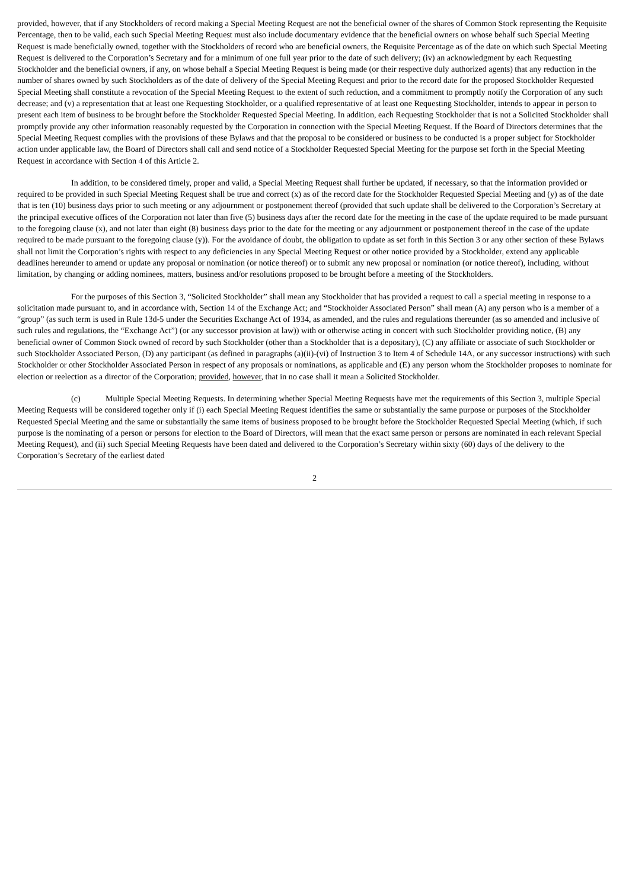provided, however, that if any Stockholders of record making a Special Meeting Request are not the beneficial owner of the shares of Common Stock representing the Requisite Percentage, then to be valid, each such Special Meeting Request must also include documentary evidence that the beneficial owners on whose behalf such Special Meeting Request is made beneficially owned, together with the Stockholders of record who are beneficial owners, the Requisite Percentage as of the date on which such Special Meeting Request is delivered to the Corporation’s Secretary and for a minimum of one full year prior to the date of such delivery; (iv) an acknowledgment by each Requesting Stockholder and the beneficial owners, if any, on whose behalf a Special Meeting Request is being made (or their respective duly authorized agents) that any reduction in the number of shares owned by such Stockholders as of the date of delivery of the Special Meeting Request and prior to the record date for the proposed Stockholder Requested Special Meeting shall constitute a revocation of the Special Meeting Request to the extent of such reduction, and a commitment to promptly notify the Corporation of any such decrease; and (v) a representation that at least one Requesting Stockholder, or a qualified representative of at least one Requesting Stockholder, intends to appear in person to present each item of business to be brought before the Stockholder Requested Special Meeting. In addition, each Requesting Stockholder that is not a Solicited Stockholder shall promptly provide any other information reasonably requested by the Corporation in connection with the Special Meeting Request. If the Board of Directors determines that the Special Meeting Request complies with the provisions of these Bylaws and that the proposal to be considered or business to be conducted is a proper subject for Stockholder action under applicable law, the Board of Directors shall call and send notice of a Stockholder Requested Special Meeting for the purpose set forth in the Special Meeting Request in accordance with Section 4 of this Article 2.
In addition, to be considered timely, proper and valid, a Special Meeting Request shall further be updated, if necessary, so that the information provided or required to be provided in such Special Meeting Request shall be true and correct (x) as of the record date for the Stockholder Requested Special Meeting and (y) as of the date that is ten (10) business days prior to such meeting or any adjournment or postponement thereof (provided that such update shall be delivered to the Corporation’s Secretary at the principal executive offices of the Corporation not later than five (5) business days after the record date for the meeting in the case of the update required to be made pursuant to the foregoing clause (x), and not later than eight (8) business days prior to the date for the meeting or any adjournment or postponement thereof in the case of the update required to be made pursuant to the foregoing clause (y)). For the avoidance of doubt, the obligation to update as set forth in this Section 3 or any other section of these Bylaws shall not limit the Corporation’s rights with respect to any deficiencies in any Special Meeting Request or other notice provided by a Stockholder, extend any applicable deadlines hereunder to amend or update any proposal or nomination (or notice thereof) or to submit any new proposal or nomination (or notice thereof), including, without limitation, by changing or adding nominees, matters, business and/or resolutions proposed to be brought before a meeting of the Stockholders.
For the purposes of this Section 3, “Solicited Stockholder” shall mean any Stockholder that has provided a request to call a special meeting in response to a solicitation made pursuant to, and in accordance with, Section 14 of the Exchange Act; and “Stockholder Associated Person” shall mean (A) any person who is a member of a “group” (as such term is used in Rule 13d-5 under the Securities Exchange Act of 1934, as amended, and the rules and regulations thereunder (as so amended and inclusive of such rules and regulations, the “Exchange Act”) (or any successor provision at law)) with or otherwise acting in concert with such Stockholder providing notice, (B) any beneficial owner of Common Stock owned of record by such Stockholder (other than a Stockholder that is a depositary), (C) any affiliate or associate of such Stockholder or such Stockholder Associated Person, (D) any participant (as defined in paragraphs (a)(ii)-(vi) of Instruction 3 to Item 4 of Schedule 14A, or any successor instructions) with such Stockholder or other Stockholder Associated Person in respect of any proposals or nominations, as applicable and (E) any person whom the Stockholder proposes to nominate for election or reelection as a director of the Corporation; provided, however, that in no case shall it mean a Solicited Stockholder.
(c) Multiple Special Meeting Requests. In determining whether Special Meeting Requests have met the requirements of this Section 3, multiple Special Meeting Requests will be considered together only if (i) each Special Meeting Request identifies the same or substantially the same purpose or purposes of the Stockholder Requested Special Meeting and the same or substantially the same items of business proposed to be brought before the Stockholder Requested Special Meeting (which, if such purpose is the nominating of a person or persons for election to the Board of Directors, will mean that the exact same person or persons are nominated in each relevant Special Meeting Request), and (ii) such Special Meeting Requests have been dated and delivered to the Corporation’s Secretary within sixty (60) days of the delivery to the Corporation’s Secretary of the earliest dated
2